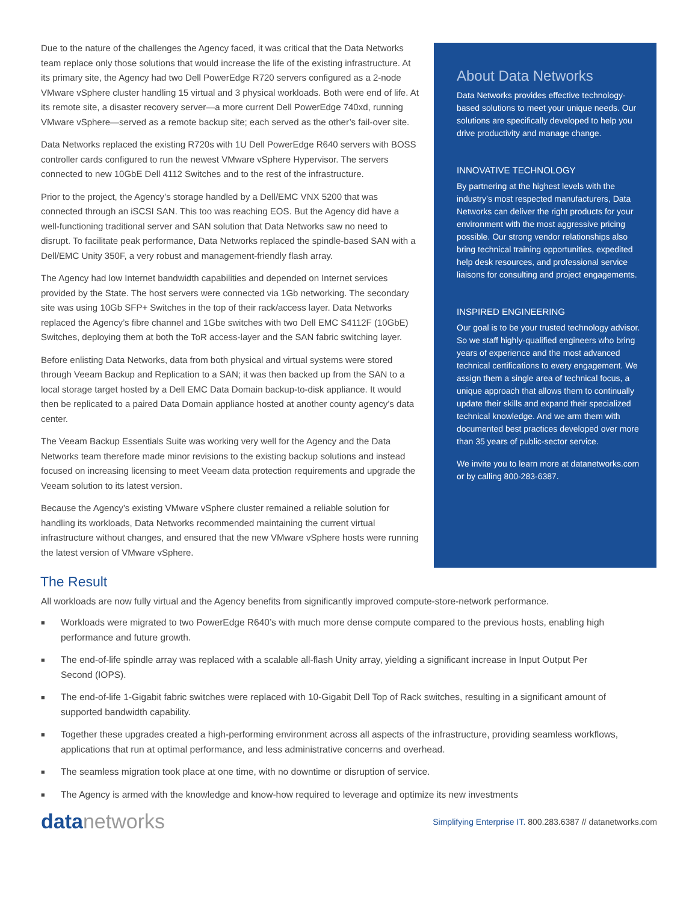Due to the nature of the challenges the Agency faced, it was critical that the Data Networks team replace only those solutions that would increase the life of the existing infrastructure. At its primary site, the Agency had two Dell PowerEdge R720 servers configured as a 2-node VMware vSphere cluster handling 15 virtual and 3 physical workloads. Both were end of life. At its remote site, a disaster recovery server—a more current Dell PowerEdge 740xd, running VMware vSphere—served as a remote backup site; each served as the other’s fail-over site.
Data Networks replaced the existing R720s with 1U Dell PowerEdge R640 servers with BOSS controller cards configured to run the newest VMware vSphere Hypervisor. The servers connected to new 10GbE Dell 4112 Switches and to the rest of the infrastructure.
Prior to the project, the Agency’s storage handled by a Dell/EMC VNX 5200 that was connected through an iSCSI SAN. This too was reaching EOS. But the Agency did have a well-functioning traditional server and SAN solution that Data Networks saw no need to disrupt. To facilitate peak performance, Data Networks replaced the spindle-based SAN with a Dell/EMC Unity 350F, a very robust and management-friendly flash array.
The Agency had low Internet bandwidth capabilities and depended on Internet services provided by the State. The host servers were connected via 1Gb networking. The secondary site was using 10Gb SFP+ Switches in the top of their rack/access layer. Data Networks replaced the Agency’s fibre channel and 1Gbe switches with two Dell EMC S4112F (10GbE) Switches, deploying them at both the ToR access-layer and the SAN fabric switching layer.
Before enlisting Data Networks, data from both physical and virtual systems were stored through Veeam Backup and Replication to a SAN; it was then backed up from the SAN to a local storage target hosted by a Dell EMC Data Domain backup-to-disk appliance. It would then be replicated to a paired Data Domain appliance hosted at another county agency’s data center.
The Veeam Backup Essentials Suite was working very well for the Agency and the Data Networks team therefore made minor revisions to the existing backup solutions and instead focused on increasing licensing to meet Veeam data protection requirements and upgrade the Veeam solution to its latest version.
Because the Agency’s existing VMware vSphere cluster remained a reliable solution for handling its workloads, Data Networks recommended maintaining the current virtual infrastructure without changes, and ensured that the new VMware vSphere hosts were running the latest version of VMware vSphere.
About Data Networks
Data Networks provides effective technology-based solutions to meet your unique needs. Our solutions are specifically developed to help you drive productivity and manage change.
INNOVATIVE TECHNOLOGY
By partnering at the highest levels with the industry’s most respected manufacturers, Data Networks can deliver the right products for your environment with the most aggressive pricing possible. Our strong vendor relationships also bring technical training opportunities, expedited help desk resources, and professional service liaisons for consulting and project engagements.
INSPIRED ENGINEERING
Our goal is to be your trusted technology advisor. So we staff highly-qualified engineers who bring years of experience and the most advanced technical certifications to every engagement. We assign them a single area of technical focus, a unique approach that allows them to continually update their skills and expand their specialized technical knowledge. And we arm them with documented best practices developed over more than 35 years of public-sector service.
We invite you to learn more at datanetworks.com or by calling 800-283-6387.
The Result
All workloads are now fully virtual and the Agency benefits from significantly improved compute-store-network performance.
■ Workloads were migrated to two PowerEdge R640’s with much more dense compute compared to the previous hosts, enabling high performance and future growth.
■ The end-of-life spindle array was replaced with a scalable all-flash Unity array, yielding a significant increase in Input Output Per Second (IOPS).
■ The end-of-life 1-Gigabit fabric switches were replaced with 10-Gigabit Dell Top of Rack switches, resulting in a significant amount of supported bandwidth capability.
■ Together these upgrades created a high-performing environment across all aspects of the infrastructure, providing seamless workflows, applications that run at optimal performance, and less administrative concerns and overhead.
■ The seamless migration took place at one time, with no downtime or disruption of service.
■ The Agency is armed with the knowledge and know-how required to leverage and optimize its new investments
datanetworks
Simplifying Enterprise IT. 800.283.6387 // datanetworks.com